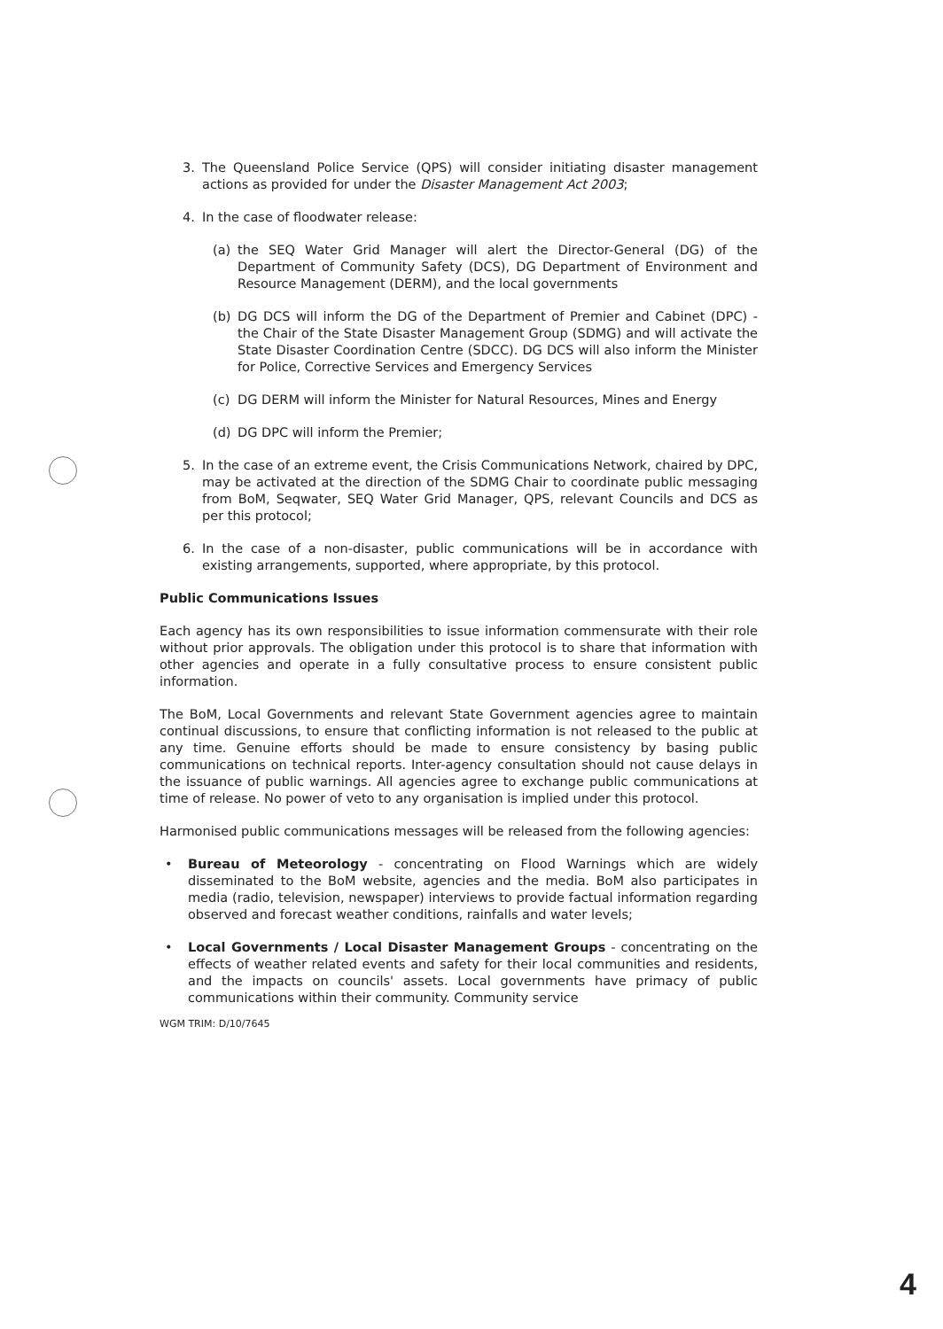3. The Queensland Police Service (QPS) will consider initiating disaster management actions as provided for under the Disaster Management Act 2003;
4. In the case of floodwater release:
(a) the SEQ Water Grid Manager will alert the Director-General (DG) of the Department of Community Safety (DCS), DG Department of Environment and Resource Management (DERM), and the local governments
(b) DG DCS will inform the DG of the Department of Premier and Cabinet (DPC) - the Chair of the State Disaster Management Group (SDMG) and will activate the State Disaster Coordination Centre (SDCC). DG DCS will also inform the Minister for Police, Corrective Services and Emergency Services
(c) DG DERM will inform the Minister for Natural Resources, Mines and Energy
(d) DG DPC will inform the Premier;
5. In the case of an extreme event, the Crisis Communications Network, chaired by DPC, may be activated at the direction of the SDMG Chair to coordinate public messaging from BoM, Seqwater, SEQ Water Grid Manager, QPS, relevant Councils and DCS as per this protocol;
6. In the case of a non-disaster, public communications will be in accordance with existing arrangements, supported, where appropriate, by this protocol.
Public Communications Issues
Each agency has its own responsibilities to issue information commensurate with their role without prior approvals. The obligation under this protocol is to share that information with other agencies and operate in a fully consultative process to ensure consistent public information.
The BoM, Local Governments and relevant State Government agencies agree to maintain continual discussions, to ensure that conflicting information is not released to the public at any time. Genuine efforts should be made to ensure consistency by basing public communications on technical reports. Inter-agency consultation should not cause delays in the issuance of public warnings. All agencies agree to exchange public communications at time of release. No power of veto to any organisation is implied under this protocol.
Harmonised public communications messages will be released from the following agencies:
• Bureau of Meteorology - concentrating on Flood Warnings which are widely disseminated to the BoM website, agencies and the media. BoM also participates in media (radio, television, newspaper) interviews to provide factual information regarding observed and forecast weather conditions, rainfalls and water levels;
• Local Governments / Local Disaster Management Groups - concentrating on the effects of weather related events and safety for their local communities and residents, and the impacts on councils' assets. Local governments have primacy of public communications within their community. Community service
WGM TRIM: D/10/7645
4